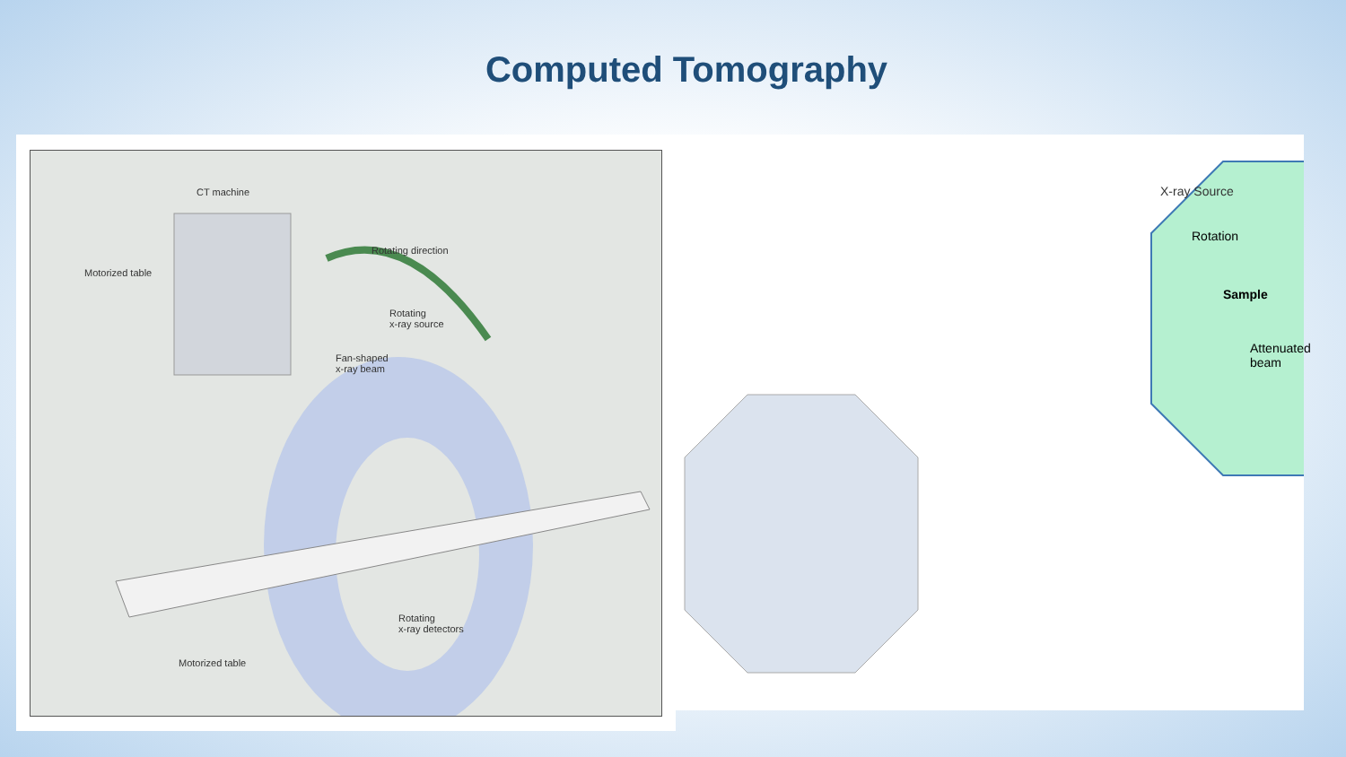Computed Tomography
CT machine
Motorized table
Rotating direction
Rotating
x-ray source
Fan-shaped
x-ray beam
Rotating
x-ray detectors
Motorized table
X-ray Source
Rotation
Sample
Attenuated beam